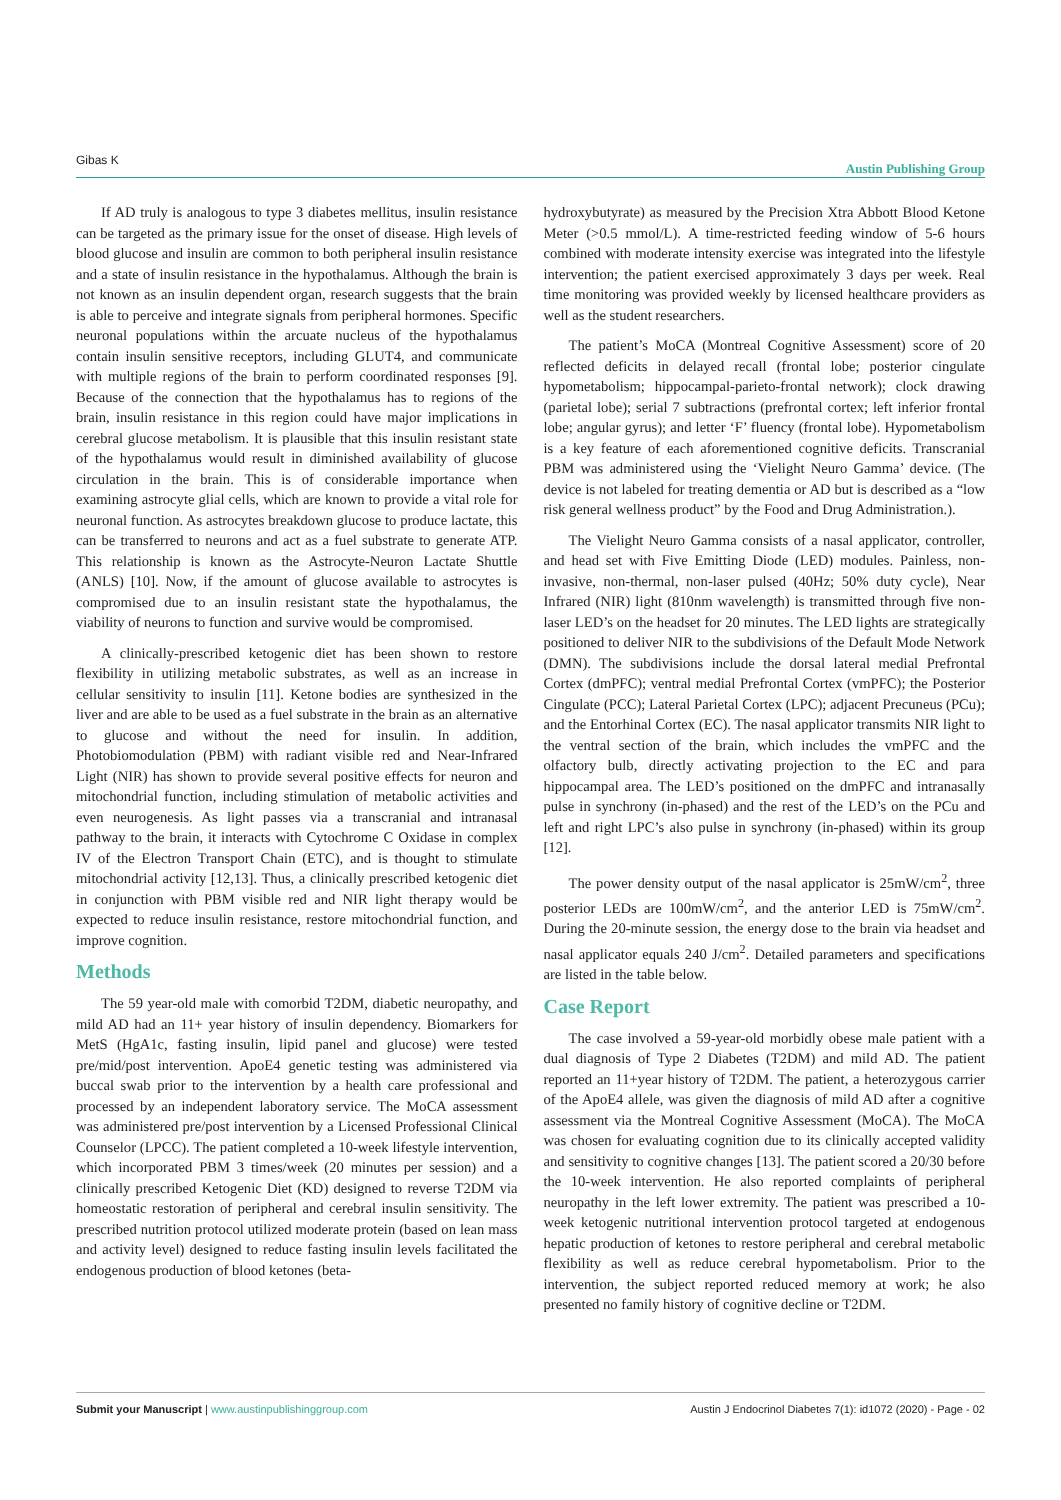Gibas K Austin Publishing Group
If AD truly is analogous to type 3 diabetes mellitus, insulin resistance can be targeted as the primary issue for the onset of disease. High levels of blood glucose and insulin are common to both peripheral insulin resistance and a state of insulin resistance in the hypothalamus. Although the brain is not known as an insulin dependent organ, research suggests that the brain is able to perceive and integrate signals from peripheral hormones. Specific neuronal populations within the arcuate nucleus of the hypothalamus contain insulin sensitive receptors, including GLUT4, and communicate with multiple regions of the brain to perform coordinated responses [9]. Because of the connection that the hypothalamus has to regions of the brain, insulin resistance in this region could have major implications in cerebral glucose metabolism. It is plausible that this insulin resistant state of the hypothalamus would result in diminished availability of glucose circulation in the brain. This is of considerable importance when examining astrocyte glial cells, which are known to provide a vital role for neuronal function. As astrocytes breakdown glucose to produce lactate, this can be transferred to neurons and act as a fuel substrate to generate ATP. This relationship is known as the Astrocyte-Neuron Lactate Shuttle (ANLS) [10]. Now, if the amount of glucose available to astrocytes is compromised due to an insulin resistant state the hypothalamus, the viability of neurons to function and survive would be compromised.
A clinically-prescribed ketogenic diet has been shown to restore flexibility in utilizing metabolic substrates, as well as an increase in cellular sensitivity to insulin [11]. Ketone bodies are synthesized in the liver and are able to be used as a fuel substrate in the brain as an alternative to glucose and without the need for insulin. In addition, Photobiomodulation (PBM) with radiant visible red and Near-Infrared Light (NIR) has shown to provide several positive effects for neuron and mitochondrial function, including stimulation of metabolic activities and even neurogenesis. As light passes via a transcranial and intranasal pathway to the brain, it interacts with Cytochrome C Oxidase in complex IV of the Electron Transport Chain (ETC), and is thought to stimulate mitochondrial activity [12,13]. Thus, a clinically prescribed ketogenic diet in conjunction with PBM visible red and NIR light therapy would be expected to reduce insulin resistance, restore mitochondrial function, and improve cognition.
Methods
The 59 year-old male with comorbid T2DM, diabetic neuropathy, and mild AD had an 11+ year history of insulin dependency. Biomarkers for MetS (HgA1c, fasting insulin, lipid panel and glucose) were tested pre/mid/post intervention. ApoE4 genetic testing was administered via buccal swab prior to the intervention by a health care professional and processed by an independent laboratory service. The MoCA assessment was administered pre/post intervention by a Licensed Professional Clinical Counselor (LPCC). The patient completed a 10-week lifestyle intervention, which incorporated PBM 3 times/week (20 minutes per session) and a clinically prescribed Ketogenic Diet (KD) designed to reverse T2DM via homeostatic restoration of peripheral and cerebral insulin sensitivity. The prescribed nutrition protocol utilized moderate protein (based on lean mass and activity level) designed to reduce fasting insulin levels facilitated the endogenous production of blood ketones (beta-
hydroxybutyrate) as measured by the Precision Xtra Abbott Blood Ketone Meter (>0.5 mmol/L). A time-restricted feeding window of 5-6 hours combined with moderate intensity exercise was integrated into the lifestyle intervention; the patient exercised approximately 3 days per week. Real time monitoring was provided weekly by licensed healthcare providers as well as the student researchers.
The patient’s MoCA (Montreal Cognitive Assessment) score of 20 reflected deficits in delayed recall (frontal lobe; posterior cingulate hypometabolism; hippocampal-parieto-frontal network); clock drawing (parietal lobe); serial 7 subtractions (prefrontal cortex; left inferior frontal lobe; angular gyrus); and letter ‘F’ fluency (frontal lobe). Hypometabolism is a key feature of each aforementioned cognitive deficits. Transcranial PBM was administered using the ‘Vielight Neuro Gamma’ device. (The device is not labeled for treating dementia or AD but is described as a “low risk general wellness product” by the Food and Drug Administration.).
The Vielight Neuro Gamma consists of a nasal applicator, controller, and head set with Five Emitting Diode (LED) modules. Painless, non-invasive, non-thermal, non-laser pulsed (40Hz; 50% duty cycle), Near Infrared (NIR) light (810nm wavelength) is transmitted through five non-laser LED’s on the headset for 20 minutes. The LED lights are strategically positioned to deliver NIR to the subdivisions of the Default Mode Network (DMN). The subdivisions include the dorsal lateral medial Prefrontal Cortex (dmPFC); ventral medial Prefrontal Cortex (vmPFC); the Posterior Cingulate (PCC); Lateral Parietal Cortex (LPC); adjacent Precuneus (PCu); and the Entorhinal Cortex (EC). The nasal applicator transmits NIR light to the ventral section of the brain, which includes the vmPFC and the olfactory bulb, directly activating projection to the EC and para hippocampal area. The LED’s positioned on the dmPFC and intranasally pulse in synchrony (in-phased) and the rest of the LED’s on the PCu and left and right LPC’s also pulse in synchrony (in-phased) within its group [12].
The power density output of the nasal applicator is 25mW/cm<sup>2</sup>, three posterior LEDs are 100mW/cm<sup>2</sup>, and the anterior LED is 75mW/cm<sup>2</sup>. During the 20-minute session, the energy dose to the brain via headset and nasal applicator equals 240 J/cm<sup>2</sup>. Detailed parameters and specifications are listed in the table below.
Case Report
The case involved a 59-year-old morbidly obese male patient with a dual diagnosis of Type 2 Diabetes (T2DM) and mild AD. The patient reported an 11+year history of T2DM. The patient, a heterozygous carrier of the ApoE4 allele, was given the diagnosis of mild AD after a cognitive assessment via the Montreal Cognitive Assessment (MoCA). The MoCA was chosen for evaluating cognition due to its clinically accepted validity and sensitivity to cognitive changes [13]. The patient scored a 20/30 before the 10-week intervention. He also reported complaints of peripheral neuropathy in the left lower extremity. The patient was prescribed a 10-week ketogenic nutritional intervention protocol targeted at endogenous hepatic production of ketones to restore peripheral and cerebral metabolic flexibility as well as reduce cerebral hypometabolism. Prior to the intervention, the subject reported reduced memory at work; he also presented no family history of cognitive decline or T2DM.
Submit your Manuscript | www.austinpublishinggroup.com Austin J Endocrinol Diabetes 7(1): id1072 (2020) - Page - 02